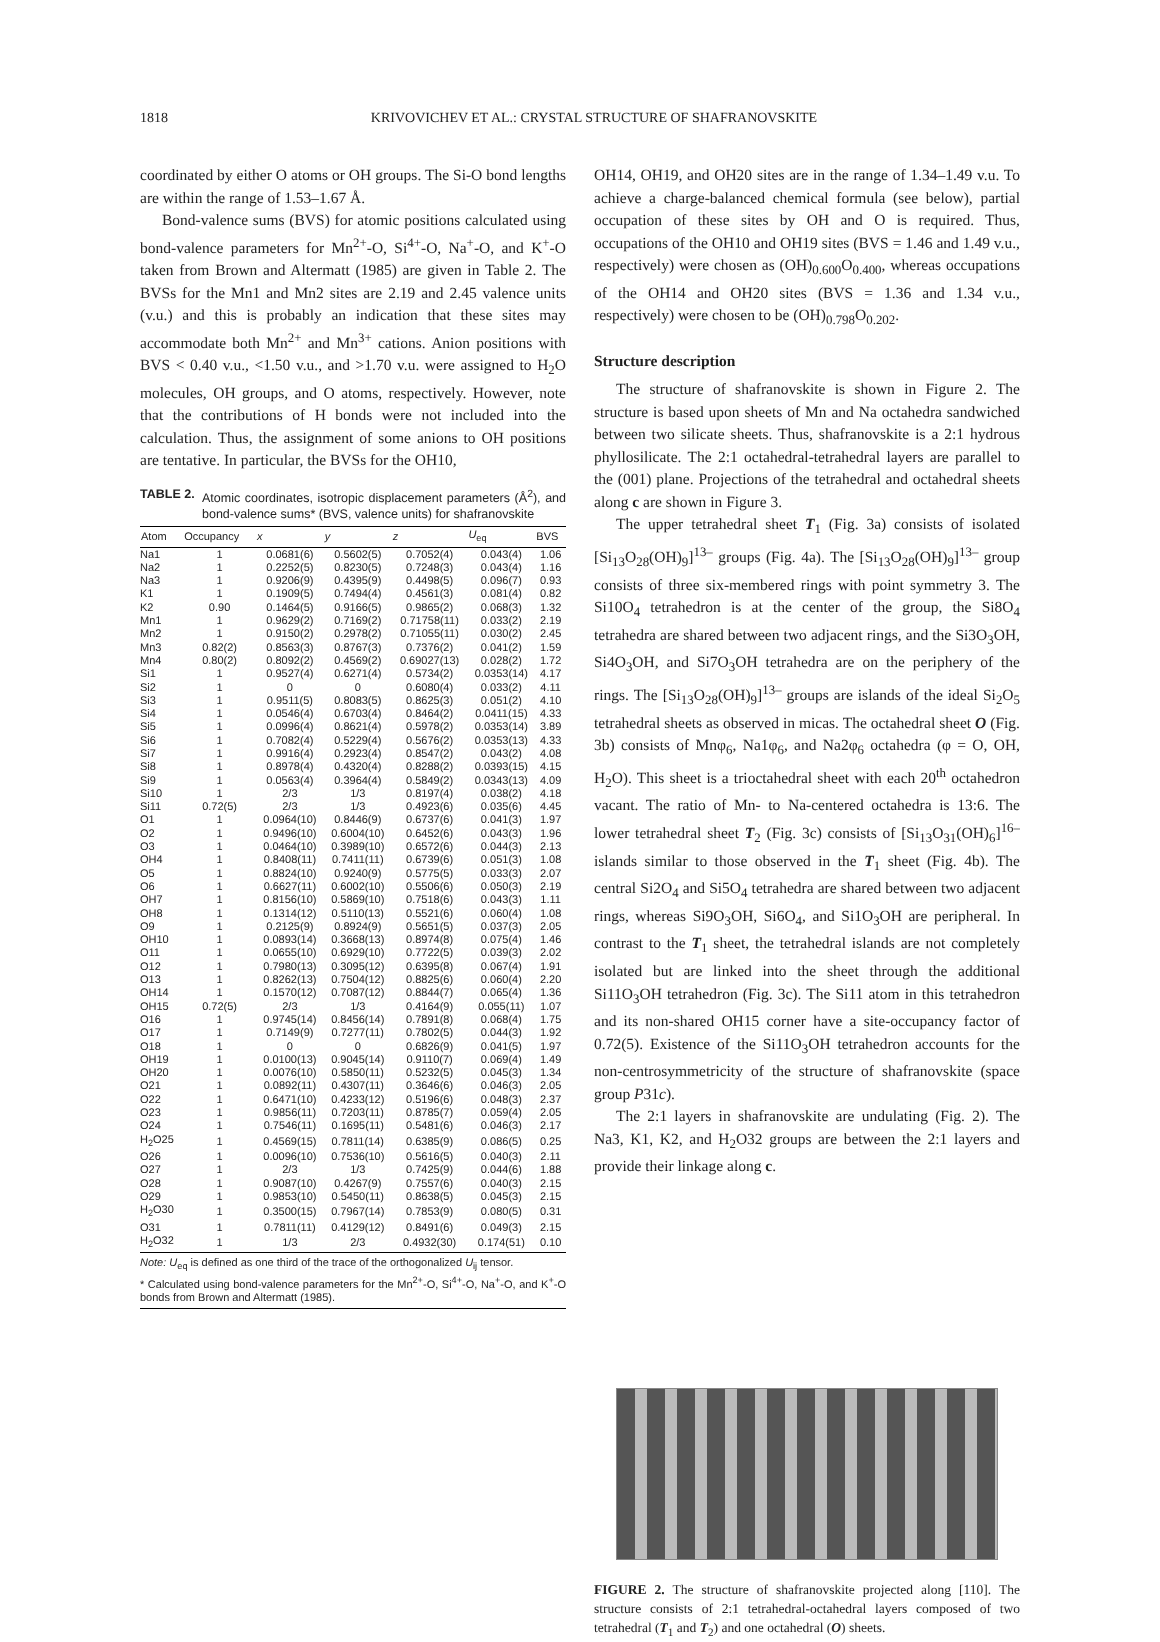1818 KRIVOVICHEV ET AL.: CRYSTAL STRUCTURE OF SHAFRANOVSKITE
coordinated by either O atoms or OH groups. The Si-O bond lengths are within the range of 1.53–1.67 Å.
Bond-valence sums (BVS) for atomic positions calculated using bond-valence parameters for Mn<sup>2+</sup>-O, Si<sup>4+</sup>-O, Na<sup>+</sup>-O, and K<sup>+</sup>-O taken from Brown and Altermatt (1985) are given in Table 2. The BVSs for the Mn1 and Mn2 sites are 2.19 and 2.45 valence units (v.u.) and this is probably an indication that these sites may accommodate both Mn<sup>2+</sup> and Mn<sup>3+</sup> cations. Anion positions with BVS < 0.40 v.u., <1.50 v.u., and >1.70 v.u. were assigned to H<sub>2</sub>O molecules, OH groups, and O atoms, respectively. However, note that the contributions of H bonds were not included into the calculation. Thus, the assignment of some anions to OH positions are tentative. In particular, the BVSs for the OH10,
TABLE 2. Atomic coordinates, isotropic displacement parameters (Å<sup>2</sup>), and bond-valence sums* (BVS, valence units) for shafranovskite
| Atom | Occupancy | x | y | z | U<sub>eq</sub> | BVS |
| --- | --- | --- | --- | --- | --- | --- |
| Na1 | 1 | 0.0681(6) | 0.5602(5) | 0.7052(4) | 0.043(4) | 1.06 |
| Na2 | 1 | 0.2252(5) | 0.8230(5) | 0.7248(3) | 0.043(4) | 1.16 |
| Na3 | 1 | 0.9206(9) | 0.4395(9) | 0.4498(5) | 0.096(7) | 0.93 |
| K1 | 1 | 0.1909(5) | 0.7494(4) | 0.4561(3) | 0.081(4) | 0.82 |
| K2 | 0.90 | 0.1464(5) | 0.9166(5) | 0.9865(2) | 0.068(3) | 1.32 |
| Mn1 | 1 | 0.9629(2) | 0.7169(2) | 0.71758(11) | 0.033(2) | 2.19 |
| Mn2 | 1 | 0.9150(2) | 0.2978(2) | 0.71055(11) | 0.030(2) | 2.45 |
| Mn3 | 0.82(2) | 0.8563(3) | 0.8767(3) | 0.7376(2) | 0.041(2) | 1.59 |
| Mn4 | 0.80(2) | 0.8092(2) | 0.4569(2) | 0.69027(13) | 0.028(2) | 1.72 |
| Si1 | 1 | 0.9527(4) | 0.6271(4) | 0.5734(2) | 0.0353(14) | 4.17 |
| Si2 | 1 | 0 | 0 | 0.6080(4) | 0.033(2) | 4.11 |
| Si3 | 1 | 0.9511(5) | 0.8083(5) | 0.8625(3) | 0.051(2) | 4.10 |
| Si4 | 1 | 0.0546(4) | 0.6703(4) | 0.8464(2) | 0.0411(15) | 4.33 |
| Si5 | 1 | 0.0996(4) | 0.8621(4) | 0.5978(2) | 0.0353(14) | 3.89 |
| Si6 | 1 | 0.7082(4) | 0.5229(4) | 0.5676(2) | 0.0353(13) | 4.33 |
| Si7 | 1 | 0.9916(4) | 0.2923(4) | 0.8547(2) | 0.043(2) | 4.08 |
| Si8 | 1 | 0.8978(4) | 0.4320(4) | 0.8288(2) | 0.0393(15) | 4.15 |
| Si9 | 1 | 0.0563(4) | 0.3964(4) | 0.5849(2) | 0.0343(13) | 4.09 |
| Si10 | 1 | 2/3 | 1/3 | 0.8197(4) | 0.038(2) | 4.18 |
| Si11 | 0.72(5) | 2/3 | 1/3 | 0.4923(6) | 0.035(6) | 4.45 |
| O1 | 1 | 0.0964(10) | 0.8446(9) | 0.6737(6) | 0.041(3) | 1.97 |
| O2 | 1 | 0.9496(10) | 0.6004(10) | 0.6452(6) | 0.043(3) | 1.96 |
| O3 | 1 | 0.0464(10) | 0.3989(10) | 0.6572(6) | 0.044(3) | 2.13 |
| OH4 | 1 | 0.8408(11) | 0.7411(11) | 0.6739(6) | 0.051(3) | 1.08 |
| O5 | 1 | 0.8824(10) | 0.9240(9) | 0.5775(5) | 0.033(3) | 2.07 |
| O6 | 1 | 0.6627(11) | 0.6002(10) | 0.5506(6) | 0.050(3) | 2.19 |
| OH7 | 1 | 0.8156(10) | 0.5869(10) | 0.7518(6) | 0.043(3) | 1.11 |
| OH8 | 1 | 0.1314(12) | 0.5110(13) | 0.5521(6) | 0.060(4) | 1.08 |
| O9 | 1 | 0.2125(9) | 0.8924(9) | 0.5651(5) | 0.037(3) | 2.05 |
| OH10 | 1 | 0.0893(14) | 0.3668(13) | 0.8974(8) | 0.075(4) | 1.46 |
| O11 | 1 | 0.0655(10) | 0.6929(10) | 0.7722(5) | 0.039(3) | 2.02 |
| O12 | 1 | 0.7980(13) | 0.3095(12) | 0.6395(8) | 0.067(4) | 1.91 |
| O13 | 1 | 0.8262(13) | 0.7504(12) | 0.8825(6) | 0.060(4) | 2.20 |
| OH14 | 1 | 0.1570(12) | 0.7087(12) | 0.8844(7) | 0.065(4) | 1.36 |
| OH15 | 0.72(5) | 2/3 | 1/3 | 0.4164(9) | 0.055(11) | 1.07 |
| O16 | 1 | 0.9745(14) | 0.8456(14) | 0.7891(8) | 0.068(4) | 1.75 |
| O17 | 1 | 0.7149(9) | 0.7277(11) | 0.7802(5) | 0.044(3) | 1.92 |
| O18 | 1 | 0 | 0 | 0.6826(9) | 0.041(5) | 1.97 |
| OH19 | 1 | 0.0100(13) | 0.9045(14) | 0.9110(7) | 0.069(4) | 1.49 |
| OH20 | 1 | 0.0076(10) | 0.5850(11) | 0.5232(5) | 0.045(3) | 1.34 |
| O21 | 1 | 0.0892(11) | 0.4307(11) | 0.3646(6) | 0.046(3) | 2.05 |
| O22 | 1 | 0.6471(10) | 0.4233(12) | 0.5196(6) | 0.048(3) | 2.37 |
| O23 | 1 | 0.9856(11) | 0.7203(11) | 0.8785(7) | 0.059(4) | 2.05 |
| O24 | 1 | 0.7546(11) | 0.1695(11) | 0.5481(6) | 0.046(3) | 2.17 |
| H<sub>2</sub>O25 | 1 | 0.4569(15) | 0.7811(14) | 0.6385(9) | 0.086(5) | 0.25 |
| O26 | 1 | 0.0096(10) | 0.7536(10) | 0.5616(5) | 0.040(3) | 2.11 |
| O27 | 1 | 2/3 | 1/3 | 0.7425(9) | 0.044(6) | 1.88 |
| O28 | 1 | 0.9087(10) | 0.4267(9) | 0.7557(6) | 0.040(3) | 2.15 |
| O29 | 1 | 0.9853(10) | 0.5450(11) | 0.8638(5) | 0.045(3) | 2.15 |
| H<sub>2</sub>O30 | 1 | 0.3500(15) | 0.7967(14) | 0.7853(9) | 0.080(5) | 0.31 |
| O31 | 1 | 0.7811(11) | 0.4129(12) | 0.8491(6) | 0.049(3) | 2.15 |
| H<sub>2</sub>O32 | 1 | 1/3 | 2/3 | 0.4932(30) | 0.174(51) | 0.10 |
Note: U<sub>eq</sub> is defined as one third of the trace of the orthogonalized U<sub>ij</sub> tensor.
* Calculated using bond-valence parameters for the Mn<sup>2+</sup>-O, Si<sup>4+</sup>-O, Na<sup>+</sup>-O, and K<sup>+</sup>-O bonds from Brown and Altermatt (1985).
OH14, OH19, and OH20 sites are in the range of 1.34–1.49 v.u. To achieve a charge-balanced chemical formula (see below), partial occupation of these sites by OH and O is required. Thus, occupations of the OH10 and OH19 sites (BVS = 1.46 and 1.49 v.u., respectively) were chosen as (OH)<sub>0.600</sub>O<sub>0.400</sub>, whereas occupations of the OH14 and OH20 sites (BVS = 1.36 and 1.34 v.u., respectively) were chosen to be (OH)<sub>0.798</sub>O<sub>0.202</sub>.
Structure description
The structure of shafranovskite is shown in Figure 2. The structure is based upon sheets of Mn and Na octahedra sandwiched between two silicate sheets. Thus, shafranovskite is a 2:1 hydrous phyllosilicate. The 2:1 octahedral-tetrahedral layers are parallel to the (001) plane. Projections of the tetrahedral and octahedral sheets along c are shown in Figure 3.
The upper tetrahedral sheet T<sub>1</sub> (Fig. 3a) consists of isolated [Si<sub>13</sub>O<sub>28</sub>(OH)<sub>9</sub>]<sup>13–</sup> groups (Fig. 4a). The [Si<sub>13</sub>O<sub>28</sub>(OH)<sub>9</sub>]<sup>13–</sup> group consists of three six-membered rings with point symmetry 3. The Si10O<sub>4</sub> tetrahedron is at the center of the group, the Si8O<sub>4</sub> tetrahedra are shared between two adjacent rings, and the Si3O<sub>3</sub>OH, Si4O<sub>3</sub>OH, and Si7O<sub>3</sub>OH tetrahedra are on the periphery of the rings. The [Si<sub>13</sub>O<sub>28</sub>(OH)<sub>9</sub>]<sup>13–</sup> groups are islands of the ideal Si<sub>2</sub>O<sub>5</sub> tetrahedral sheets as observed in micas. The octahedral sheet O (Fig. 3b) consists of Mnφ<sub>6</sub>, Na1φ<sub>6</sub>, and Na2φ<sub>6</sub> octahedra (φ = O, OH, H<sub>2</sub>O). This sheet is a trioctahedral sheet with each 20<sup>th</sup> octahedron vacant. The ratio of Mn- to Na-centered octahedra is 13:6. The lower tetrahedral sheet T<sub>2</sub> (Fig. 3c) consists of [Si<sub>13</sub>O<sub>31</sub>(OH)<sub>6</sub>]<sup>16–</sup> islands similar to those observed in the T<sub>1</sub> sheet (Fig. 4b). The central Si2O<sub>4</sub> and Si5O<sub>4</sub> tetrahedra are shared between two adjacent rings, whereas Si9O<sub>3</sub>OH, Si6O<sub>4</sub>, and Si1O<sub>3</sub>OH are peripheral. In contrast to the T<sub>1</sub> sheet, the tetrahedral islands are not completely isolated but are linked into the sheet through the additional Si11O<sub>3</sub>OH tetrahedron (Fig. 3c). The Si11 atom in this tetrahedron and its non-shared OH15 corner have a site-occupancy factor of 0.72(5). Existence of the Si11O<sub>3</sub>OH tetrahedron accounts for the non-centrosymmetricity of the structure of shafranovskite (space group P31c).
The 2:1 layers in shafranovskite are undulating (Fig. 2). The Na3, K1, K2, and H<sub>2</sub>O32 groups are between the 2:1 layers and provide their linkage along c.
FIGURE 2. The structure of shafranovskite projected along [110]. The structure consists of 2:1 tetrahedral-octahedral layers composed of two tetrahedral (T<sub>1</sub> and T<sub>2</sub>) and one octahedral (O) sheets.